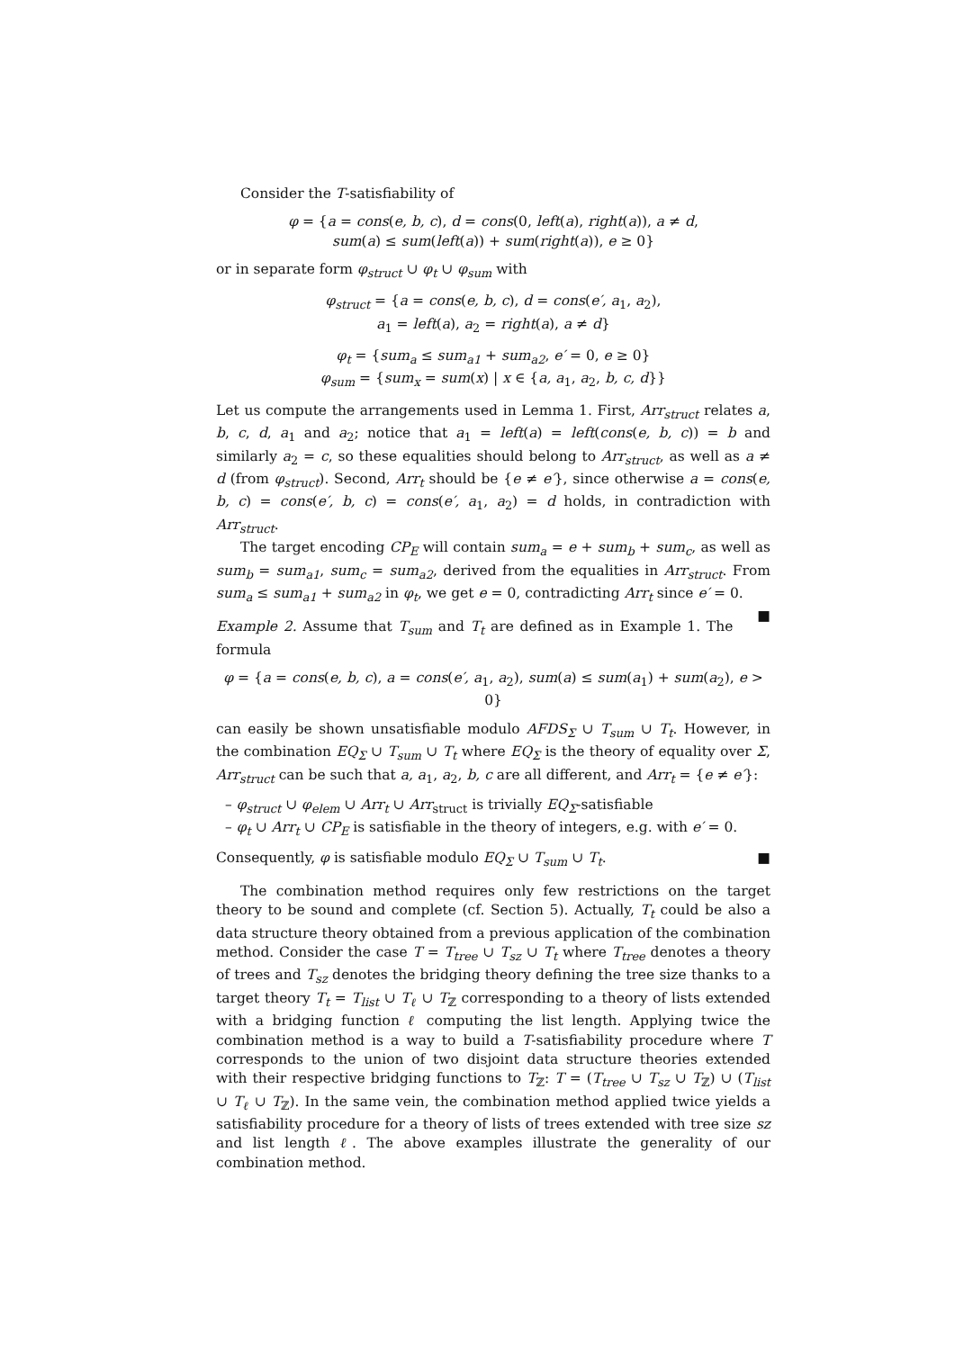Consider the T-satisfiability of
φ = {a = cons(e, b, c), d = cons(0, left(a), right(a)), a ≠ d,
sum(a) ≤ sum(left(a)) + sum(right(a)), e ≥ 0}
or in separate form φ<sub>struct</sub> ∪ φ<sub>t</sub> ∪ φ<sub>sum</sub> with
φ<sub>struct</sub> = {a = cons(e, b, c), d = cons(e′, a<sub>1</sub>, a<sub>2</sub>),
a<sub>1</sub> = left(a), a<sub>2</sub> = right(a), a ≠ d}
φ<sub>t</sub> = {sum<sub>a</sub> ≤ sum<sub>a1</sub> + sum<sub>a2</sub>, e′ = 0, e ≥ 0}
φ<sub>sum</sub> = {sum<sub>x</sub> = sum(x) | x ∈ {a, a<sub>1</sub>, a<sub>2</sub>, b, c, d}}
Let us compute the arrangements used in Lemma 1. First, Arr<sub>struct</sub> relates a, b, c, d, a<sub>1</sub> and a<sub>2</sub>; notice that a<sub>1</sub> = left(a) = left(cons(e, b, c)) = b and similarly a<sub>2</sub> = c, so these equalities should belong to Arr<sub>struct</sub>, as well as a ≠ d (from φ<sub>struct</sub>). Second, Arr<sub>t</sub> should be {e ≠ e′}, since otherwise a = cons(e, b, c) = cons(e′, b, c) = cons(e′, a<sub>1</sub>, a<sub>2</sub>) = d holds, in contradiction with Arr<sub>struct</sub>.
The target encoding CP<sub>E</sub> will contain sum<sub>a</sub> = e + sum<sub>b</sub> + sum<sub>c</sub>, as well as sum<sub>b</sub> = sum<sub>a1</sub>, sum<sub>c</sub> = sum<sub>a2</sub>, derived from the equalities in Arr<sub>struct</sub>. From sum<sub>a</sub> ≤ sum<sub>a1</sub> + sum<sub>a2</sub> in φ<sub>t</sub>, we get e = 0, contradicting Arr<sub>t</sub> since e′ = 0. ■
Example 2. Assume that T<sub>sum</sub> and T<sub>t</sub> are defined as in Example 1. The formula
φ = {a = cons(e, b, c), a = cons(e′, a<sub>1</sub>, a<sub>2</sub>), sum(a) ≤ sum(a<sub>1</sub>) + sum(a<sub>2</sub>), e > 0}
can easily be shown unsatisfiable modulo AFDS<sub>Σ</sub> ∪ T<sub>sum</sub> ∪ T<sub>t</sub>. However, in the combination EQ<sub>Σ</sub> ∪ T<sub>sum</sub> ∪ T<sub>t</sub> where EQ<sub>Σ</sub> is the theory of equality over Σ, Arr<sub>struct</sub> can be such that a, a<sub>1</sub>, a<sub>2</sub>, b, c are all different, and Arr<sub>t</sub> = {e ≠ e′}:
– φ<sub>struct</sub> ∪ φ<sub>elem</sub> ∪ Arr<sub>t</sub> ∪ Arr<sub>struct</sub> is trivially EQ<sub>Σ</sub>-satisfiable
– φ<sub>t</sub> ∪ Arr<sub>t</sub> ∪ CP<sub>E</sub> is satisfiable in the theory of integers, e.g. with e′ = 0.
Consequently, φ is satisfiable modulo EQ<sub>Σ</sub> ∪ T<sub>sum</sub> ∪ T<sub>t</sub>. ■
The combination method requires only few restrictions on the target theory to be sound and complete (cf. Section 5). Actually, T<sub>t</sub> could be also a data structure theory obtained from a previous application of the combination method. Consider the case T = T<sub>tree</sub> ∪ T<sub>sz</sub> ∪ T<sub>t</sub> where T<sub>tree</sub> denotes a theory of trees and T<sub>sz</sub> denotes the bridging theory defining the tree size thanks to a target theory T<sub>t</sub> = T<sub>list</sub> ∪ T<sub>ℓ</sub> ∪ T<sub>ℤ</sub> corresponding to a theory of lists extended with a bridging function ℓ computing the list length. Applying twice the combination method is a way to build a T-satisfiability procedure where T corresponds to the union of two disjoint data structure theories extended with their respective bridging functions to T<sub>ℤ</sub>: T = (T<sub>tree</sub> ∪ T<sub>sz</sub> ∪ T<sub>ℤ</sub>) ∪ (T<sub>list</sub> ∪ T<sub>ℓ</sub> ∪ T<sub>ℤ</sub>). In the same vein, the combination method applied twice yields a satisfiability procedure for a theory of lists of trees extended with tree size sz and list length ℓ. The above examples illustrate the generality of our combination method.